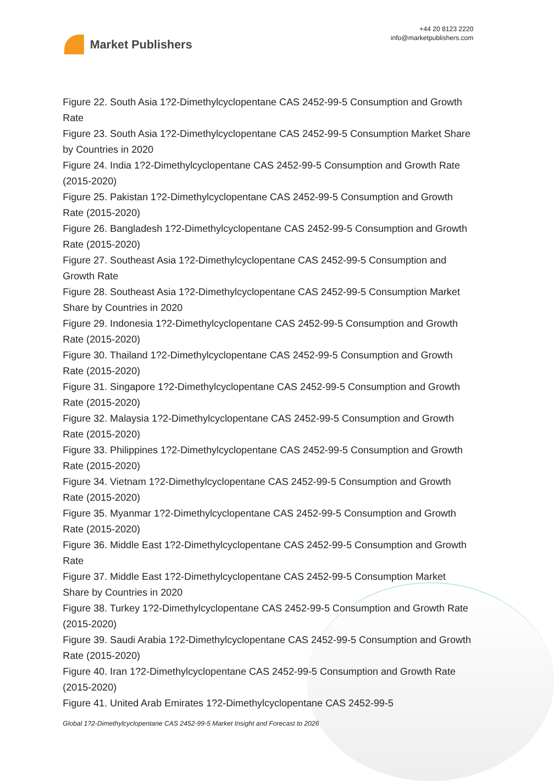Market Publishers
+44 20 8123 2220
info@marketpublishers.com
Figure 22. South Asia 1?2-Dimethylcyclopentane CAS 2452-99-5 Consumption and Growth Rate
Figure 23. South Asia 1?2-Dimethylcyclopentane CAS 2452-99-5 Consumption Market Share by Countries in 2020
Figure 24. India 1?2-Dimethylcyclopentane CAS 2452-99-5 Consumption and Growth Rate (2015-2020)
Figure 25. Pakistan 1?2-Dimethylcyclopentane CAS 2452-99-5 Consumption and Growth Rate (2015-2020)
Figure 26. Bangladesh 1?2-Dimethylcyclopentane CAS 2452-99-5 Consumption and Growth Rate (2015-2020)
Figure 27. Southeast Asia 1?2-Dimethylcyclopentane CAS 2452-99-5 Consumption and Growth Rate
Figure 28. Southeast Asia 1?2-Dimethylcyclopentane CAS 2452-99-5 Consumption Market Share by Countries in 2020
Figure 29. Indonesia 1?2-Dimethylcyclopentane CAS 2452-99-5 Consumption and Growth Rate (2015-2020)
Figure 30. Thailand 1?2-Dimethylcyclopentane CAS 2452-99-5 Consumption and Growth Rate (2015-2020)
Figure 31. Singapore 1?2-Dimethylcyclopentane CAS 2452-99-5 Consumption and Growth Rate (2015-2020)
Figure 32. Malaysia 1?2-Dimethylcyclopentane CAS 2452-99-5 Consumption and Growth Rate (2015-2020)
Figure 33. Philippines 1?2-Dimethylcyclopentane CAS 2452-99-5 Consumption and Growth Rate (2015-2020)
Figure 34. Vietnam 1?2-Dimethylcyclopentane CAS 2452-99-5 Consumption and Growth Rate (2015-2020)
Figure 35. Myanmar 1?2-Dimethylcyclopentane CAS 2452-99-5 Consumption and Growth Rate (2015-2020)
Figure 36. Middle East 1?2-Dimethylcyclopentane CAS 2452-99-5 Consumption and Growth Rate
Figure 37. Middle East 1?2-Dimethylcyclopentane CAS 2452-99-5 Consumption Market Share by Countries in 2020
Figure 38. Turkey 1?2-Dimethylcyclopentane CAS 2452-99-5 Consumption and Growth Rate (2015-2020)
Figure 39. Saudi Arabia 1?2-Dimethylcyclopentane CAS 2452-99-5 Consumption and Growth Rate (2015-2020)
Figure 40. Iran 1?2-Dimethylcyclopentane CAS 2452-99-5 Consumption and Growth Rate (2015-2020)
Figure 41. United Arab Emirates 1?2-Dimethylcyclopentane CAS 2452-99-5
Global 1?2-Dimethylcyclopentane CAS 2452-99-5 Market Insight and Forecast to 2026